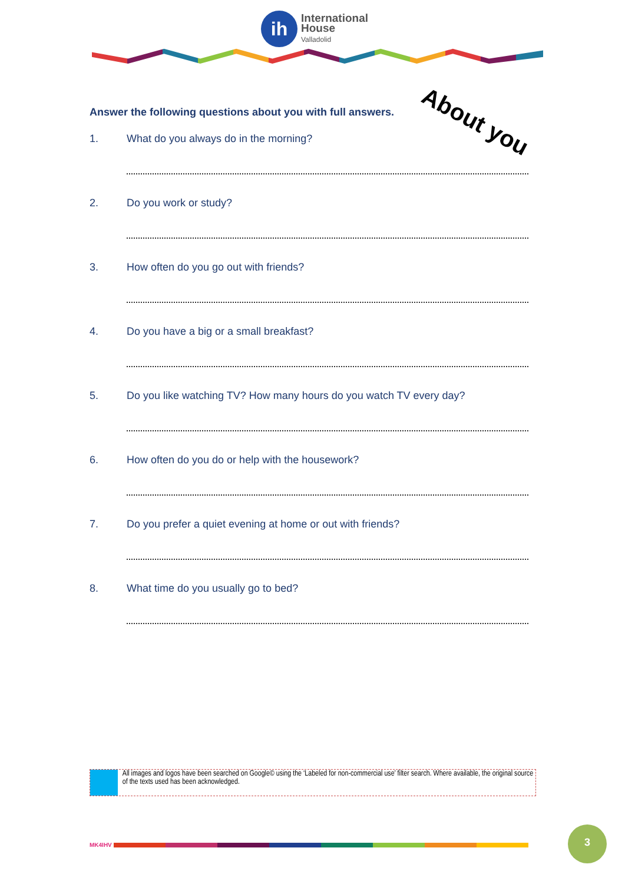ih
International
House
Valladolid
About you
Answer the following questions about you with full answers.
1. What do you always do in the morning?
2. Do you work or study?
3. How often do you go out with friends?
4. Do you have a big or a small breakfast?
5. Do you like watching TV? How many hours do you watch TV every day?
6. How often do you do or help with the housework?
7. Do you prefer a quiet evening at home or out with friends?
8. What time do you usually go to bed?
All images and logos have been searched on Google© using the ‘Labeled for non-commercial use’ filter search. Where available, the original source of the texts used has been acknowledged.
MK4IHV
3